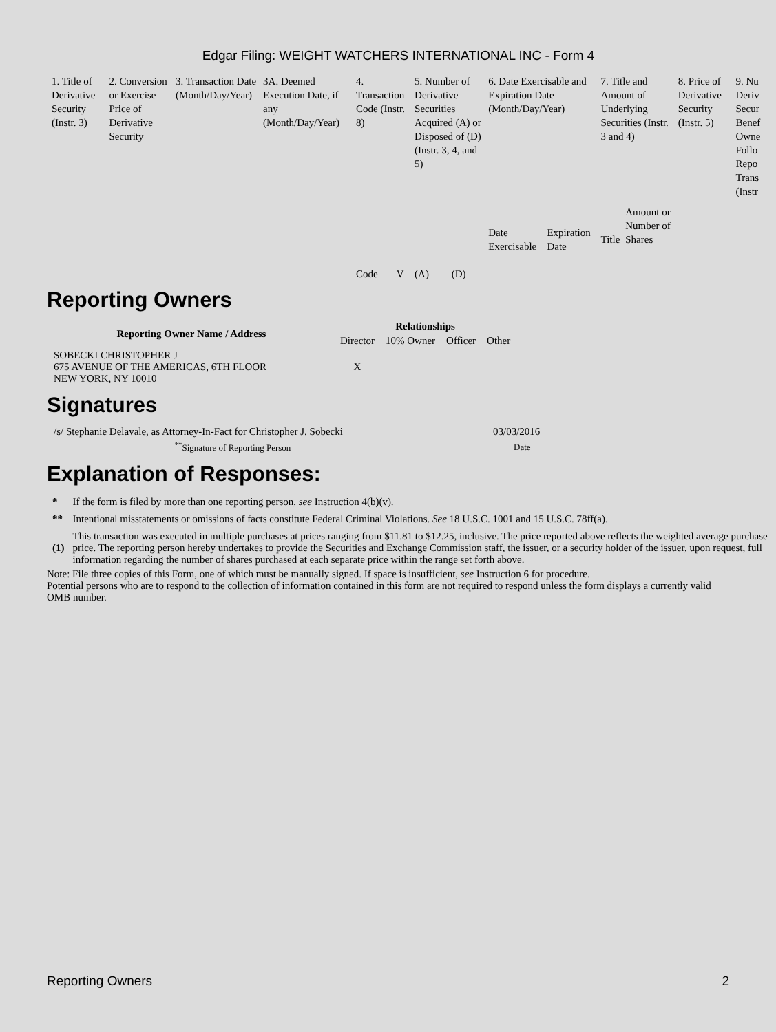Edgar Filing: WEIGHT WATCHERS INTERNATIONAL INC - Form 4
| 1. Title of Derivative Security (Instr. 3) | 2. Conversion or Exercise Price of Derivative Security | 3. Transaction Date (Month/Day/Year) | 3A. Deemed Execution Date, if any (Month/Day/Year) | 4. Transaction Code (Instr. 8) | | 5. Number of Derivative Securities Acquired (A) or Disposed of (D) (Instr. 3, 4, and 5) | | 6. Date Exercisable and Expiration Date (Month/Day/Year) | | 7. Title and Amount of Underlying Securities (Instr. 3 and 4) | | 8. Price of Derivative Security (Instr. 5) | 9. Nu Deriv Secur Benef Owne Follo Repo Trans (Instr |
| | | | | Code | V | (A) | (D) | Date Exercisable | Expiration Date | Title | Amount or Number of Shares | | |
Reporting Owners
| Reporting Owner Name / Address | Relationships | | | |
| --- | --- | --- | --- | --- |
| | Director | 10% Owner | Officer | Other |
| SOBECKI CHRISTOPHER J 675 AVENUE OF THE AMERICAS, 6TH FLOOR NEW YORK, NY 10010 | X | | | |
Signatures
| /s/ Stephanie Delavale, as Attorney-In-Fact for Christopher J. Sobecki | 03/03/2016 |
| <sup>**</sup> Signature of Reporting Person | Date |
Explanation of Responses:
| * | If the form is filed by more than one reporting person, see Instruction 4(b)(v). |
| ** | Intentional misstatements or omissions of facts constitute Federal Criminal Violations. See 18 U.S.C. 1001 and 15 U.S.C. 78ff(a). |
| (1) | This transaction was executed in multiple purchases at prices ranging from $11.81 to $12.25, inclusive. The price reported above reflects the weighted average purchase price. The reporting person hereby undertakes to provide the Securities and Exchange Commission staff, the issuer, or a security holder of the issuer, upon request, full information regarding the number of shares purchased at each separate price within the range set forth above. |
Note: File three copies of this Form, one of which must be manually signed. If space is insufficient, see Instruction 6 for procedure.
Potential persons who are to respond to the collection of information contained in this form are not required to respond unless the form displays a currently valid OMB number.
Reporting Owners 2